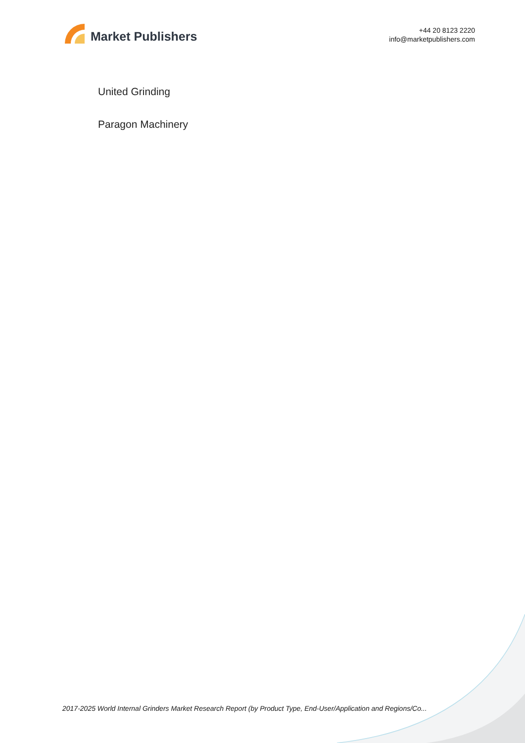Market Publishers
+44 20 8123 2220
info@marketpublishers.com
United Grinding
Paragon Machinery
2017-2025 World Internal Grinders Market Research Report (by Product Type, End-User/Application and Regions/Co...